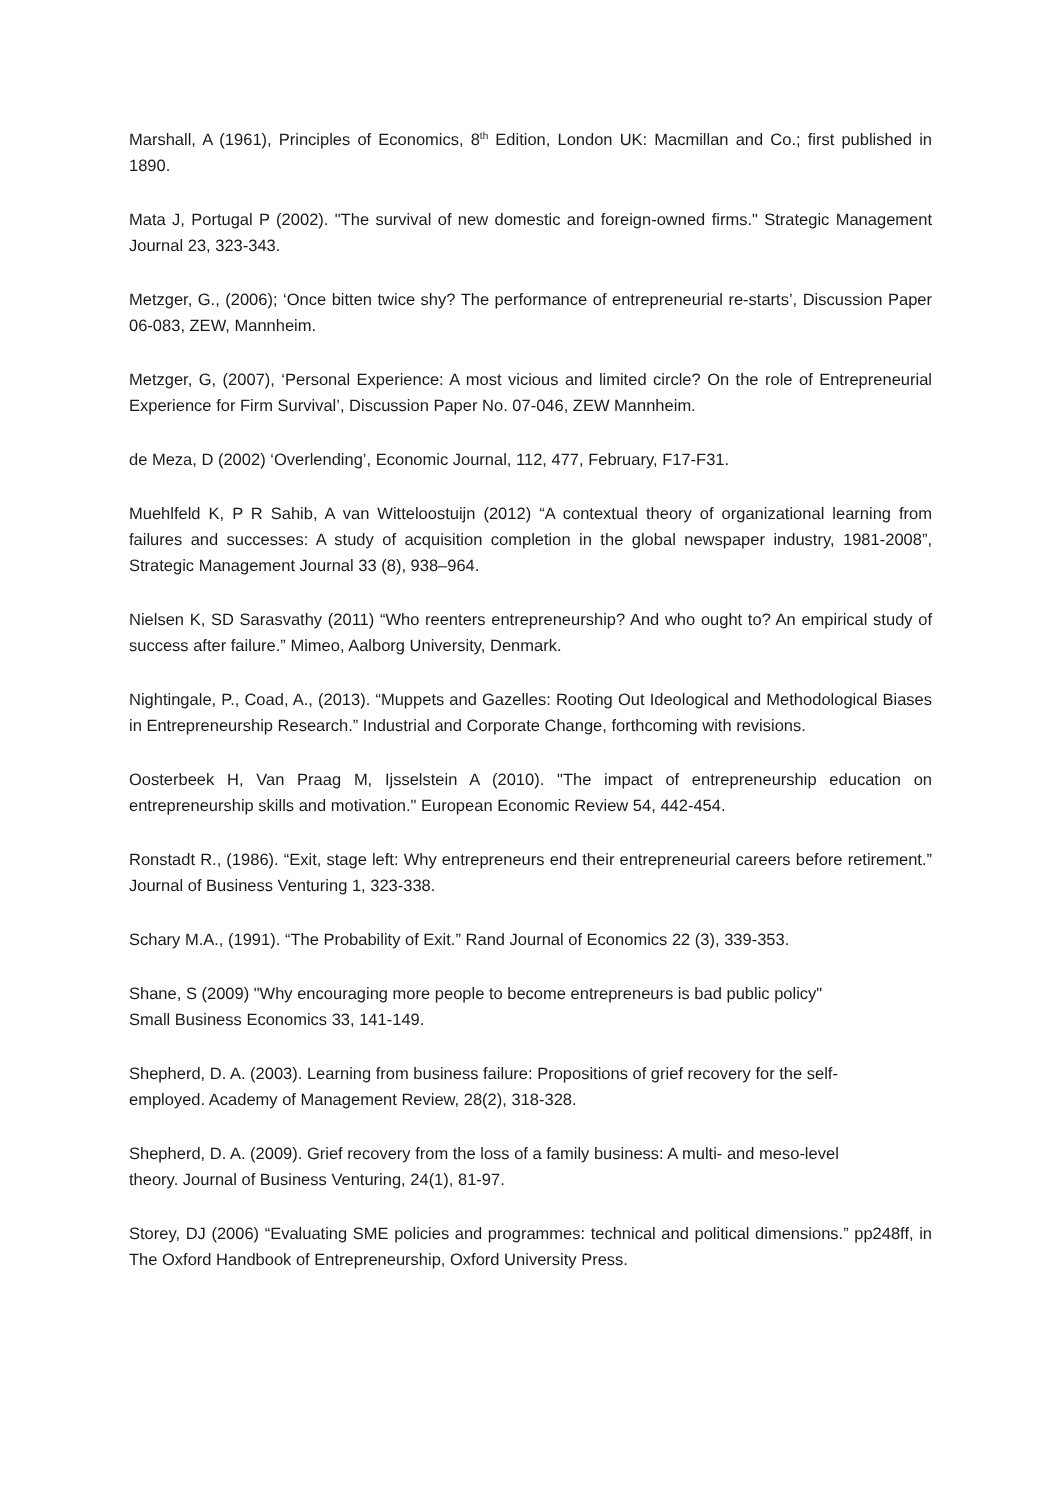Marshall, A (1961), Principles of Economics, 8<sup>th</sup> Edition, London UK: Macmillan and Co.; first published in 1890.
Mata J, Portugal P (2002). "The survival of new domestic and foreign-owned firms." Strategic Management Journal 23, 323-343.
Metzger, G., (2006); ‘Once bitten twice shy? The performance of entrepreneurial re-starts’, Discussion Paper 06-083, ZEW, Mannheim.
Metzger, G, (2007), ‘Personal Experience: A most vicious and limited circle? On the role of Entrepreneurial Experience for Firm Survival’, Discussion Paper No. 07-046, ZEW Mannheim.
de Meza, D (2002) ‘Overlending’, Economic Journal, 112, 477, February, F17-F31.
Muehlfeld K, P R Sahib, A van Witteloostuijn (2012) “A contextual theory of organizational learning from failures and successes: A study of acquisition completion in the global newspaper industry, 1981-2008”, Strategic Management Journal 33 (8), 938–964.
Nielsen K, SD Sarasvathy (2011) “Who reenters entrepreneurship? And who ought to? An empirical study of success after failure.” Mimeo, Aalborg University, Denmark.
Nightingale, P., Coad, A., (2013). “Muppets and Gazelles: Rooting Out Ideological and Methodological Biases in Entrepreneurship Research.” Industrial and Corporate Change, forthcoming with revisions.
Oosterbeek H, Van Praag M, Ijsselstein A (2010). "The impact of entrepreneurship education on entrepreneurship skills and motivation." European Economic Review 54, 442-454.
Ronstadt R., (1986). “Exit, stage left: Why entrepreneurs end their entrepreneurial careers before retirement.” Journal of Business Venturing 1, 323-338.
Schary M.A., (1991). “The Probability of Exit.” Rand Journal of Economics 22 (3), 339-353.
Shane, S (2009) "Why encouraging more people to become entrepreneurs is bad public policy"
Small Business Economics 33, 141-149.
Shepherd, D. A. (2003). Learning from business failure: Propositions of grief recovery for the self-
employed. Academy of Management Review, 28(2), 318-328.
Shepherd, D. A. (2009). Grief recovery from the loss of a family business: A multi- and meso-level
theory. Journal of Business Venturing, 24(1), 81-97.
Storey, DJ (2006) “Evaluating SME policies and programmes: technical and political dimensions.” pp248ff, in The Oxford Handbook of Entrepreneurship, Oxford University Press.